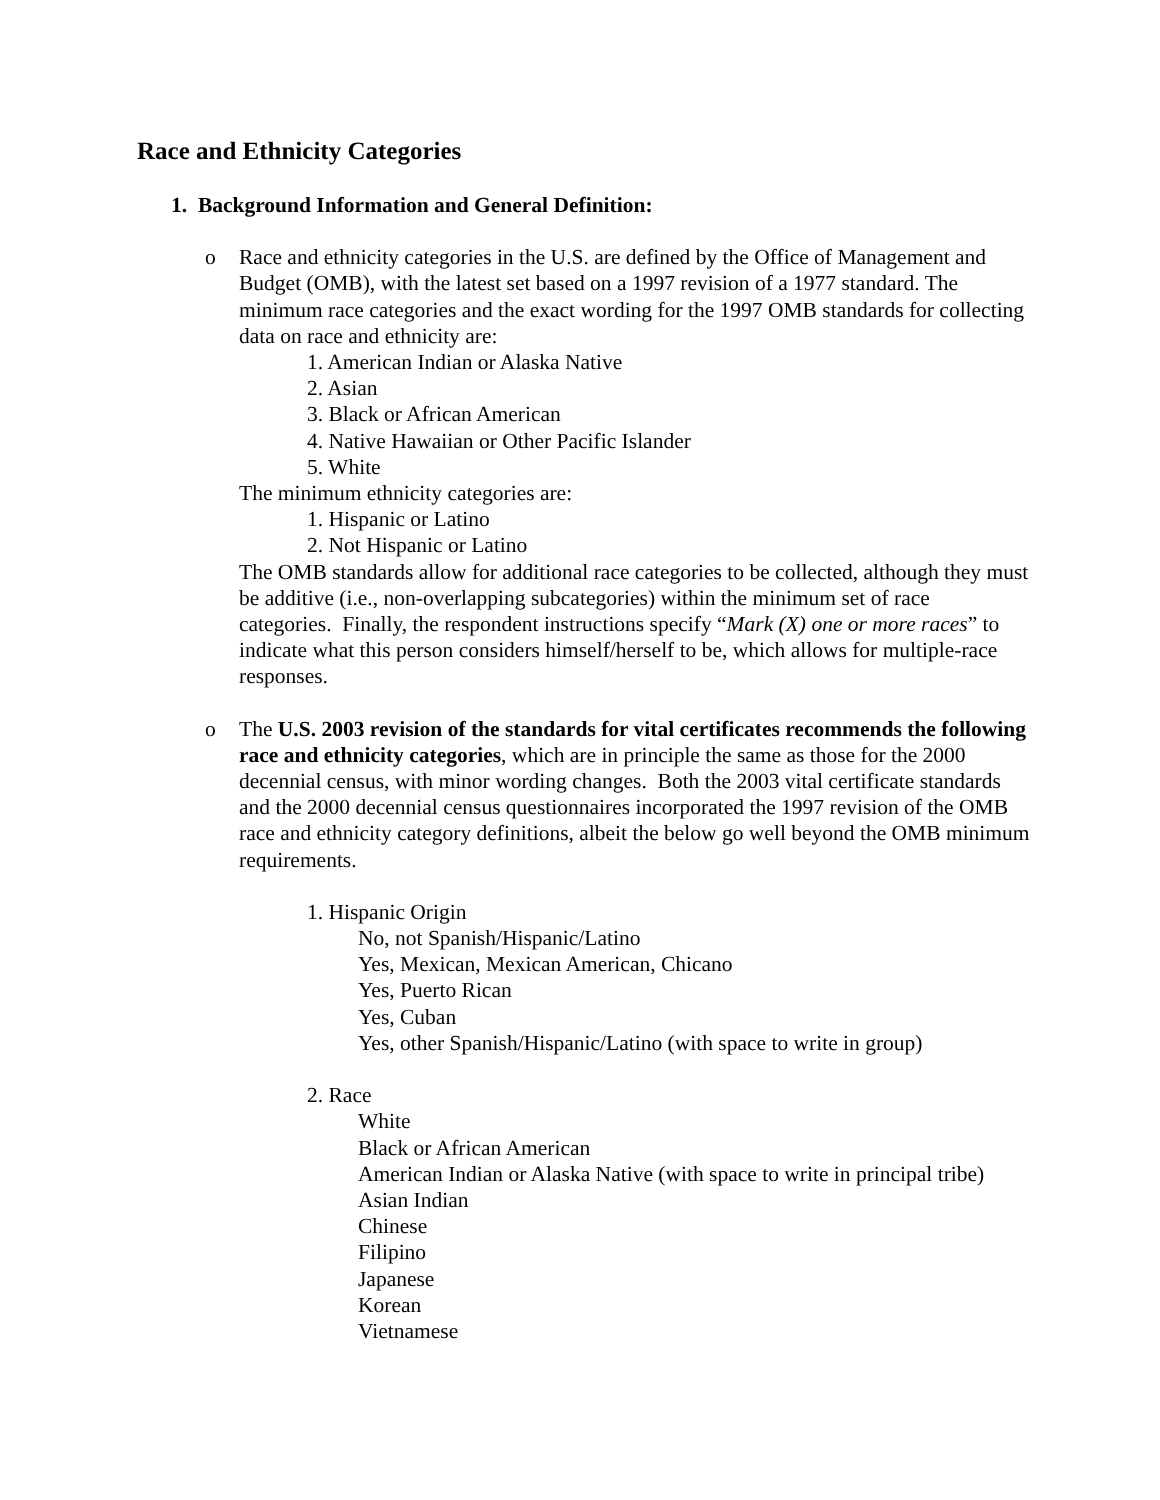Race and Ethnicity Categories
1. Background Information and General Definition:
o Race and ethnicity categories in the U.S. are defined by the Office of Management and Budget (OMB), with the latest set based on a 1997 revision of a 1977 standard. The minimum race categories and the exact wording for the 1997 OMB standards for collecting data on race and ethnicity are:
1. American Indian or Alaska Native
2. Asian
3. Black or African American
4. Native Hawaiian or Other Pacific Islander
5. White
The minimum ethnicity categories are:
1. Hispanic or Latino
2. Not Hispanic or Latino
The OMB standards allow for additional race categories to be collected, although they must be additive (i.e., non-overlapping subcategories) within the minimum set of race categories. Finally, the respondent instructions specify “Mark (X) one or more races” to indicate what this person considers himself/herself to be, which allows for multiple-race responses.
o The U.S. 2003 revision of the standards for vital certificates recommends the following race and ethnicity categories, which are in principle the same as those for the 2000 decennial census, with minor wording changes. Both the 2003 vital certificate standards and the 2000 decennial census questionnaires incorporated the 1997 revision of the OMB race and ethnicity category definitions, albeit the below go well beyond the OMB minimum requirements.
1. Hispanic Origin
No, not Spanish/Hispanic/Latino
Yes, Mexican, Mexican American, Chicano
Yes, Puerto Rican
Yes, Cuban
Yes, other Spanish/Hispanic/Latino (with space to write in group)
2. Race
White
Black or African American
American Indian or Alaska Native (with space to write in principal tribe)
Asian Indian
Chinese
Filipino
Japanese
Korean
Vietnamese